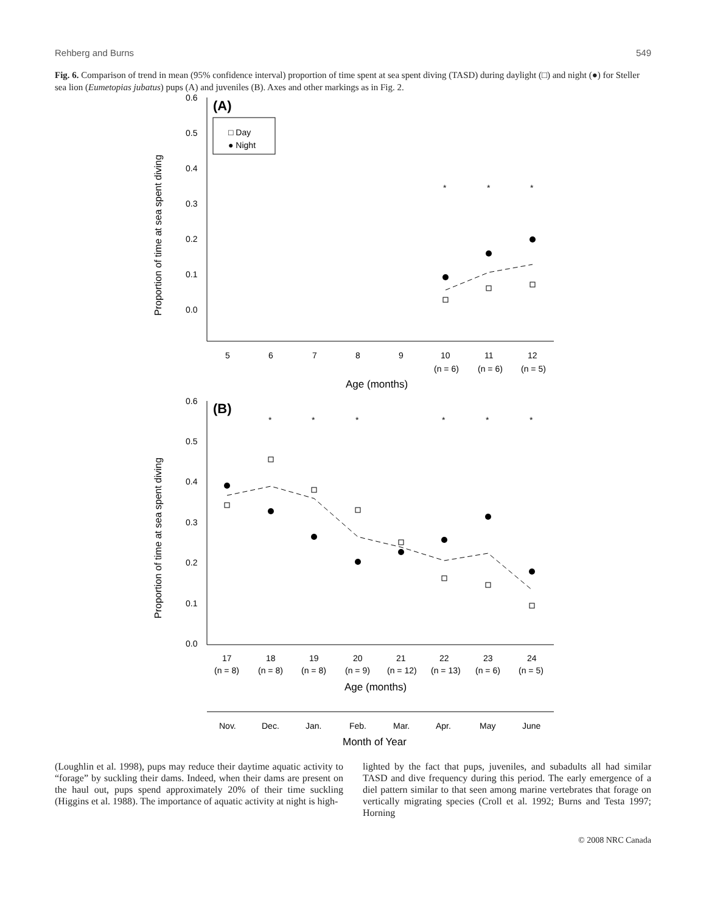Rehberg and Burns 549
Fig. 6. Comparison of trend in mean (95% confidence interval) proportion of time spent at sea spent diving (TASD) during daylight (□) and night (●) for Steller sea lion (Eumetopias jubatus) pups (A) and juveniles (B). Axes and other markings as in Fig. 2.
0.6
0.5
0.4
0.3
0.2
0.1
0.0
0.6
0.5
0.4
0.3
0.2
0.1
0.0
(A)
(B)
□ Day
● Night
*
*
*
*
*
*
*
*
*
5
6
7
8
9
10
11
12
(n = 6)
(n = 6)
(n = 5)
Age (months)
17
18
19
20
21
22
23
24
(n = 8)
(n = 8)
(n = 8)
(n = 9)
(n = 12)
(n = 13)
(n = 6)
(n = 5)
Age (months)
Nov.
Dec.
Jan.
Feb.
Mar.
Apr.
May
June
Month of Year
Proportion of time at sea spent diving
Proportion of time at sea spent diving
(Loughlin et al. 1998), pups may reduce their daytime aquatic activity to “forage” by suckling their dams. Indeed, when their dams are present on the haul out, pups spend approximately 20% of their time suckling (Higgins et al. 1988). The importance of aquatic activity at night is high-
lighted by the fact that pups, juveniles, and subadults all had similar TASD and dive frequency during this period. The early emergence of a diel pattern similar to that seen among marine vertebrates that forage on vertically migrating species (Croll et al. 1992; Burns and Testa 1997; Horning
© 2008 NRC Canada